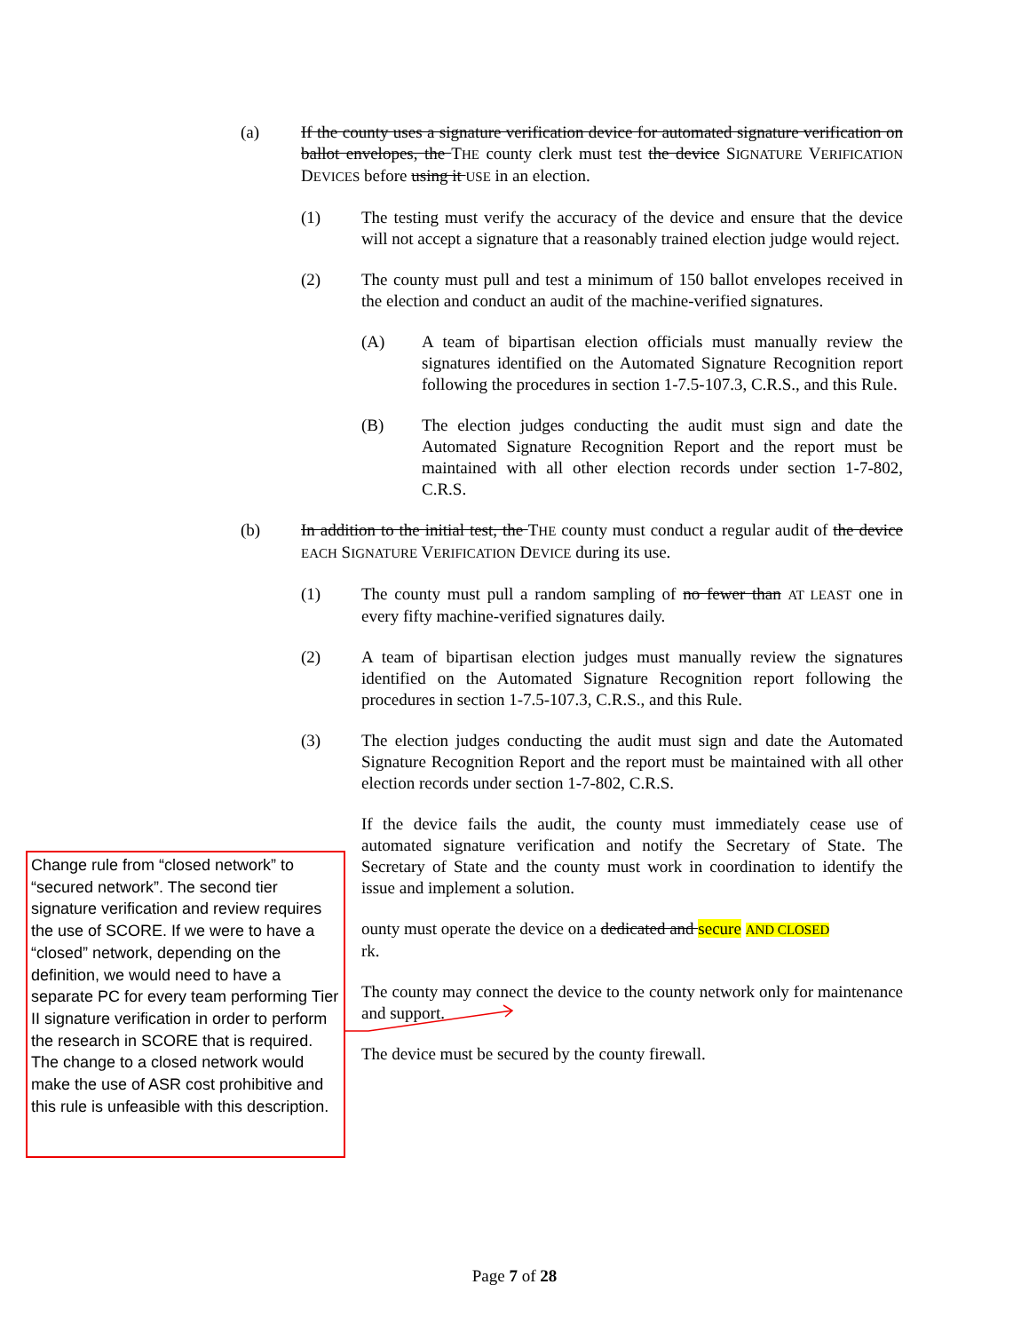(a) If the county uses a signature verification device for automated signature verification on ballot envelopes, the THE county clerk must test the device SIGNATURE VERIFICATION DEVICES before using it USE in an election.
(1) The testing must verify the accuracy of the device and ensure that the device will not accept a signature that a reasonably trained election judge would reject.
(2) The county must pull and test a minimum of 150 ballot envelopes received in the election and conduct an audit of the machine-verified signatures.
(A) A team of bipartisan election officials must manually review the signatures identified on the Automated Signature Recognition report following the procedures in section 1-7.5-107.3, C.R.S., and this Rule.
(B) The election judges conducting the audit must sign and date the Automated Signature Recognition Report and the report must be maintained with all other election records under section 1-7-802, C.R.S.
(b) In addition to the initial test, the THE county must conduct a regular audit of the device EACH SIGNATURE VERIFICATION DEVICE during its use.
(1) The county must pull a random sampling of no fewer than AT LEAST one in every fifty machine-verified signatures daily.
(2) A team of bipartisan election judges must manually review the signatures identified on the Automated Signature Recognition report following the procedures in section 1-7.5-107.3, C.R.S., and this Rule.
(3) The election judges conducting the audit must sign and date the Automated Signature Recognition Report and the report must be maintained with all other election records under section 1-7-802, C.R.S.
If the device fails the audit, the county must immediately cease use of automated signature verification and notify the Secretary of State. The Secretary of State and the county must work in coordination to identify the issue and implement a solution.
ounty must operate the device on a dedicated and secure AND CLOSED
rk.
The county may connect the device to the county network only for maintenance and support.
The device must be secured by the county firewall.
Change rule from “closed network” to “secured network”. The second tier signature verification and review requires the use of SCORE. If we were to have a “closed” network, depending on the definition, we would need to have a separate PC for every team performing Tier II signature verification in order to perform the research in SCORE that is required. The change to a closed network would make the use of ASR cost prohibitive and this rule is unfeasible with this description.
Page 7 of 28